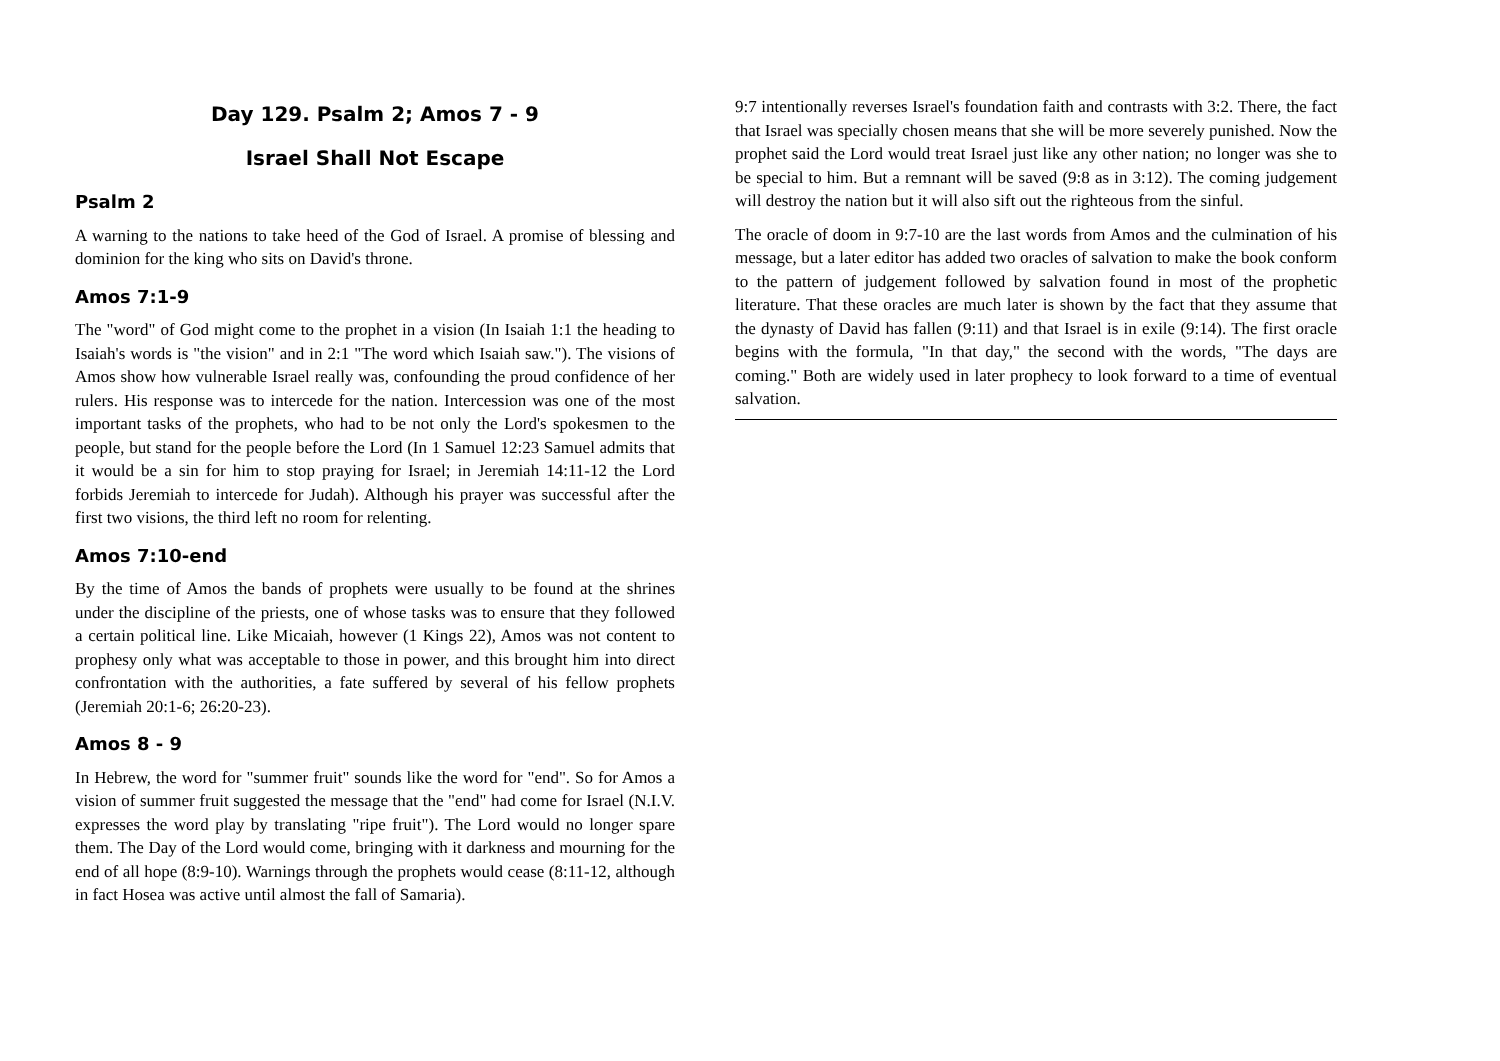Day 129. Psalm 2; Amos 7 - 9
Israel Shall Not Escape
Psalm 2
A warning to the nations to take heed of the God of Israel. A promise of blessing and dominion for the king who sits on David's throne.
Amos 7:1-9
The "word" of God might come to the prophet in a vision (In Isaiah 1:1 the heading to Isaiah's words is "the vision" and in 2:1 "The word which Isaiah saw."). The visions of Amos show how vulnerable Israel really was, confounding the proud confidence of her rulers. His response was to intercede for the nation. Intercession was one of the most important tasks of the prophets, who had to be not only the Lord's spokesmen to the people, but stand for the people before the Lord (In 1 Samuel 12:23 Samuel admits that it would be a sin for him to stop praying for Israel; in Jeremiah 14:11-12 the Lord forbids Jeremiah to intercede for Judah). Although his prayer was successful after the first two visions, the third left no room for relenting.
Amos 7:10-end
By the time of Amos the bands of prophets were usually to be found at the shrines under the discipline of the priests, one of whose tasks was to ensure that they followed a certain political line. Like Micaiah, however (1 Kings 22), Amos was not content to prophesy only what was acceptable to those in power, and this brought him into direct confrontation with the authorities, a fate suffered by several of his fellow prophets (Jeremiah 20:1-6; 26:20-23).
Amos 8 - 9
In Hebrew, the word for "summer fruit" sounds like the word for "end". So for Amos a vision of summer fruit suggested the message that the "end" had come for Israel (N.I.V. expresses the word play by translating "ripe fruit"). The Lord would no longer spare them. The Day of the Lord would come, bringing with it darkness and mourning for the end of all hope (8:9-10). Warnings through the prophets would cease (8:11-12, although in fact Hosea was active until almost the fall of Samaria).
9:7 intentionally reverses Israel's foundation faith and contrasts with 3:2. There, the fact that Israel was specially chosen means that she will be more severely punished. Now the prophet said the Lord would treat Israel just like any other nation; no longer was she to be special to him. But a remnant will be saved (9:8 as in 3:12). The coming judgement will destroy the nation but it will also sift out the righteous from the sinful.
The oracle of doom in 9:7-10 are the last words from Amos and the culmination of his message, but a later editor has added two oracles of salvation to make the book conform to the pattern of judgement followed by salvation found in most of the prophetic literature. That these oracles are much later is shown by the fact that they assume that the dynasty of David has fallen (9:11) and that Israel is in exile (9:14). The first oracle begins with the formula, "In that day," the second with the words, "The days are coming." Both are widely used in later prophecy to look forward to a time of eventual salvation.